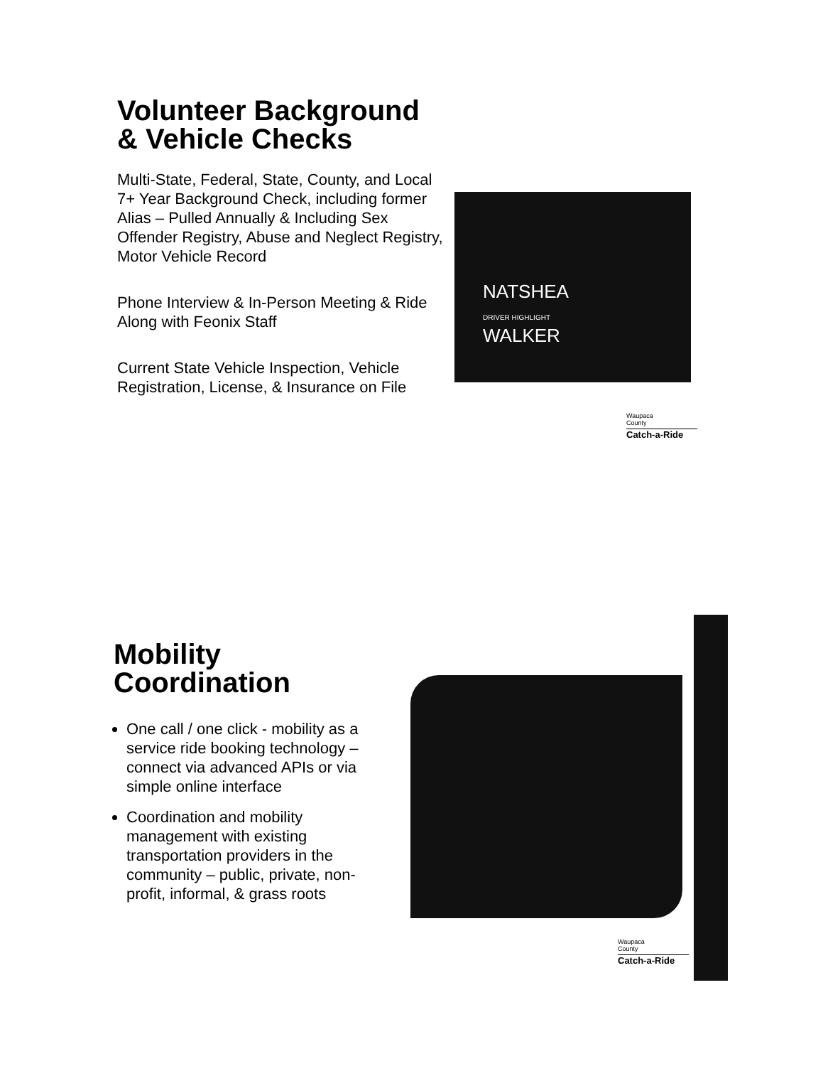Volunteer Background & Vehicle Checks
Multi-State, Federal, State, County, and Local 7+ Year Background Check, including former Alias – Pulled Annually & Including Sex Offender Registry, Abuse and Neglect Registry, Motor Vehicle Record
Phone Interview & In-Person Meeting & Ride Along with Feonix Staff
Current State Vehicle Inspection, Vehicle Registration, License, & Insurance on File
NATSHEA
DRIVER HIGHLIGHT
WALKER
Waupaca
County
Catch-a-Ride
Mobility Coordination
One call / one click - mobility as a service ride booking technology – connect via advanced APIs or via simple online interface
Coordination and mobility management with existing transportation providers in the community – public, private, non-profit, informal, & grass roots
Waupaca
County
Catch-a-Ride